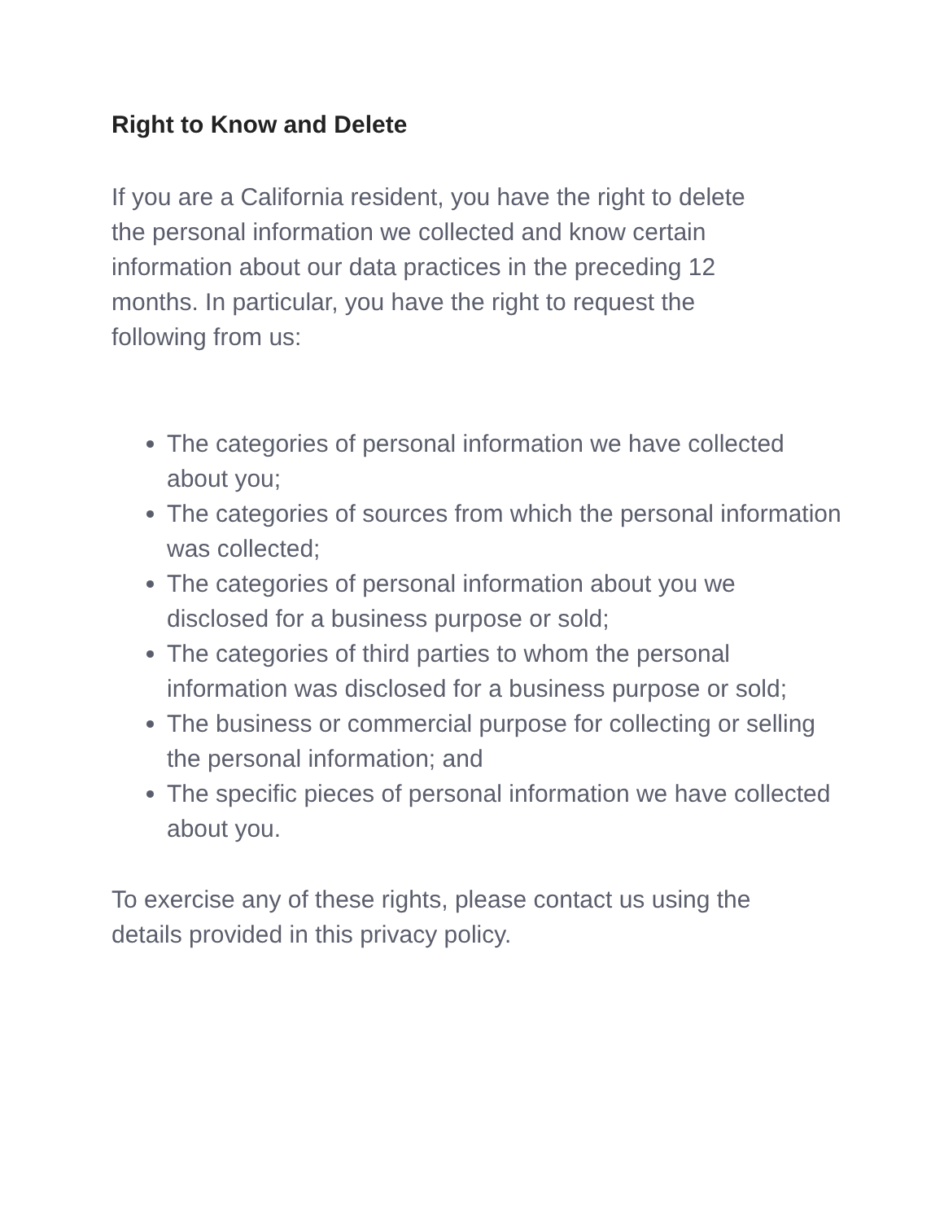Right to Know and Delete
If you are a California resident, you have the right to delete
the personal information we collected and know certain
information about our data practices in the preceding 12
months. In particular, you have the right to request the
following from us:
The categories of personal information we have collected about you;
The categories of sources from which the personal information was collected;
The categories of personal information about you we disclosed for a business purpose or sold;
The categories of third parties to whom the personal information was disclosed for a business purpose or sold;
The business or commercial purpose for collecting or selling the personal information; and
The specific pieces of personal information we have collected about you.
To exercise any of these rights, please contact us using the
details provided in this privacy policy.